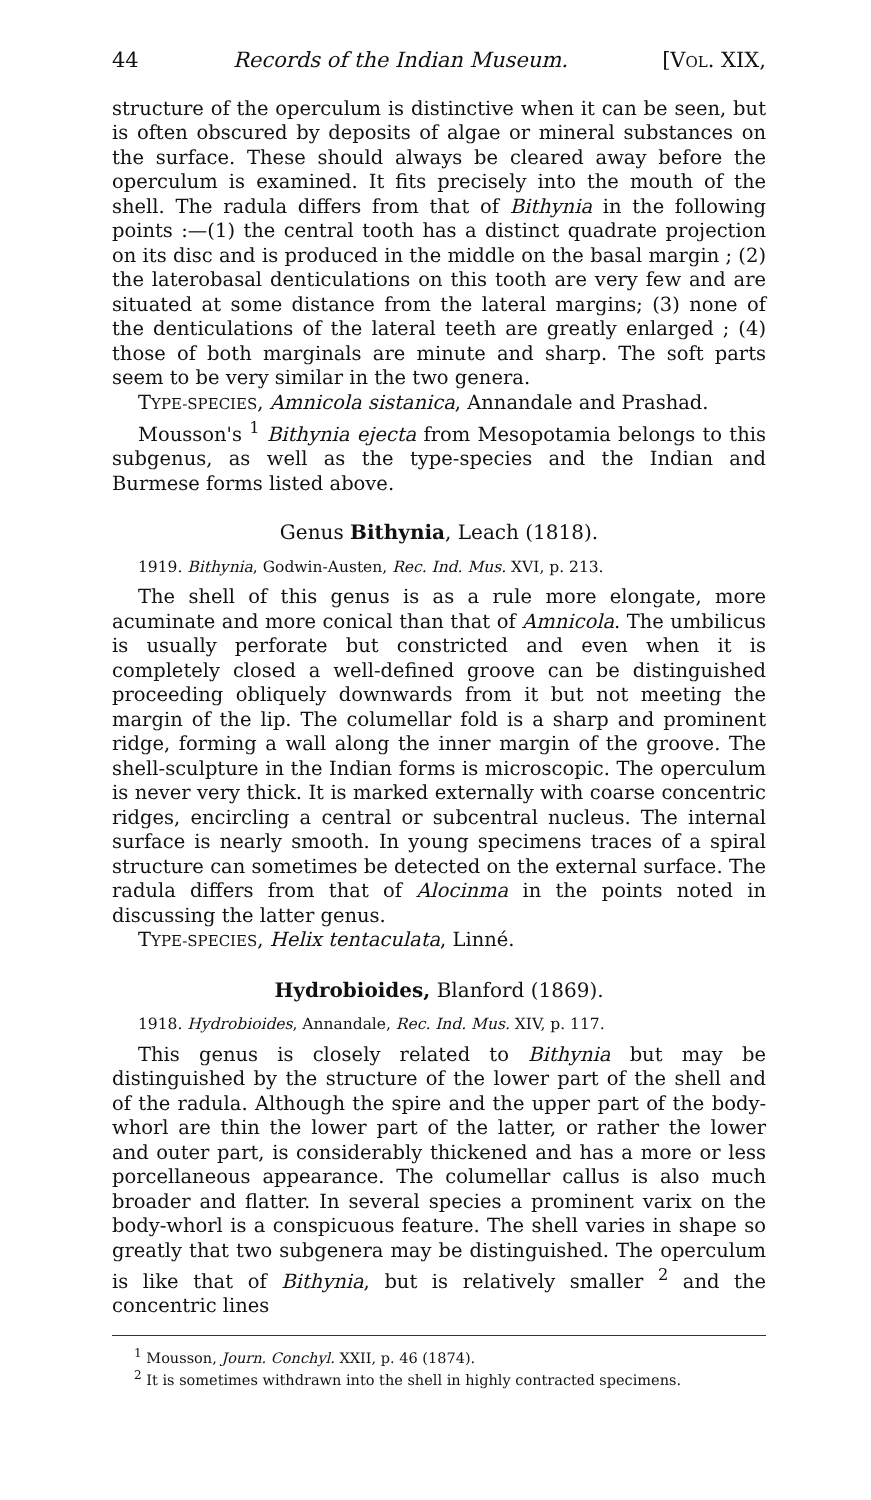44 Records of the Indian Museum. [VOL. XIX,
structure of the operculum is distinctive when it can be seen, but is often obscured by deposits of algae or mineral substances on the surface. These should always be cleared away before the operculum is examined. It fits precisely into the mouth of the shell. The radula differs from that of Bithynia in the following points :—(1) the central tooth has a distinct quadrate projection on its disc and is produced in the middle on the basal margin ; (2) the laterobasal denticulations on this tooth are very few and are situated at some distance from the lateral margins; (3) none of the denticulations of the lateral teeth are greatly enlarged ; (4) those of both marginals are minute and sharp. The soft parts seem to be very similar in the two genera.
TYPE-SPECIES, Amnicola sistanica, Annandale and Prashad.
Mousson's <sup>1</sup> Bithynia ejecta from Mesopotamia belongs to this subgenus, as well as the type-species and the Indian and Burmese forms listed above.
Genus Bithynia, Leach (1818).
1919. Bithynia, Godwin-Austen, Rec. Ind. Mus. XVI, p. 213.
The shell of this genus is as a rule more elongate, more acuminate and more conical than that of Amnicola. The umbilicus is usually perforate but constricted and even when it is completely closed a well-defined groove can be distinguished proceeding obliquely downwards from it but not meeting the margin of the lip. The columellar fold is a sharp and prominent ridge, forming a wall along the inner margin of the groove. The shell-sculpture in the Indian forms is microscopic. The operculum is never very thick. It is marked externally with coarse concentric ridges, encircling a central or subcentral nucleus. The internal surface is nearly smooth. In young specimens traces of a spiral structure can sometimes be detected on the external surface. The radula differs from that of Alocinma in the points noted in discussing the latter genus.
TYPE-SPECIES, Helix tentaculata, Linné.
Hydrobioides, Blanford (1869).
1918. Hydrobioides, Annandale, Rec. Ind. Mus. XIV, p. 117.
This genus is closely related to Bithynia but may be distinguished by the structure of the lower part of the shell and of the radula. Although the spire and the upper part of the body-whorl are thin the lower part of the latter, or rather the lower and outer part, is considerably thickened and has a more or less porcellaneous appearance. The columellar callus is also much broader and flatter. In several species a prominent varix on the body-whorl is a conspicuous feature. The shell varies in shape so greatly that two subgenera may be distinguished. The operculum is like that of Bithynia, but is relatively smaller <sup>2</sup> and the concentric lines
<sup>1</sup> Mousson, Journ. Conchyl. XXII, p. 46 (1874).
<sup>2</sup> It is sometimes withdrawn into the shell in highly contracted specimens.